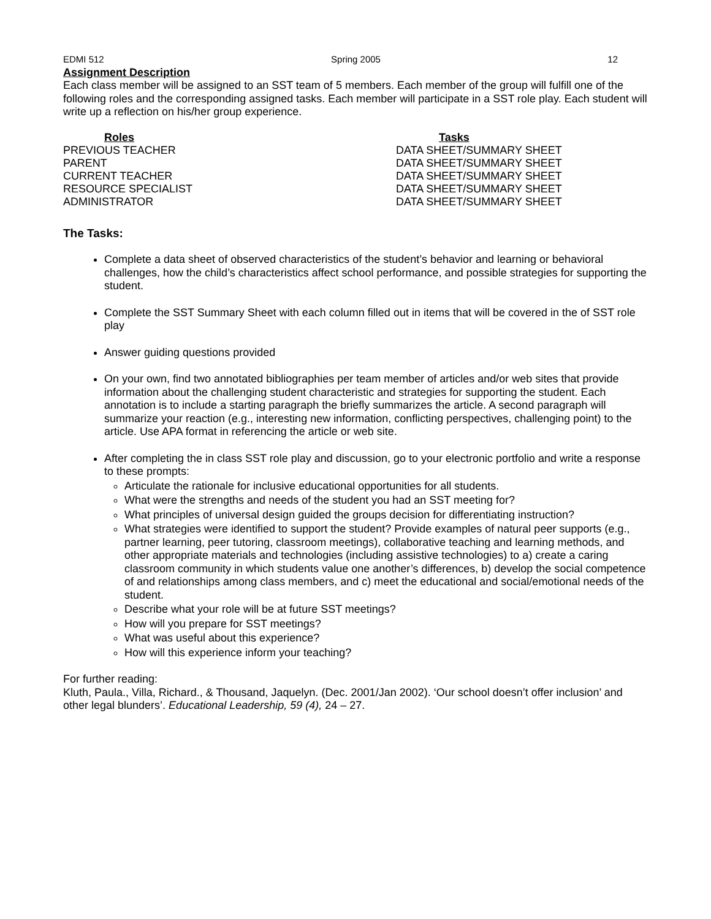EDMI 512 Spring 2005 12
Assignment Description
Each class member will be assigned to an SST team of 5 members. Each member of the group will fulfill one of the following roles and the corresponding assigned tasks. Each member will participate in a SST role play. Each student will write up a reflection on his/her group experience.
| Roles | Tasks |
| --- | --- |
| PREVIOUS TEACHER | DATA SHEET/SUMMARY SHEET |
| PARENT | DATA SHEET/SUMMARY SHEET |
| CURRENT TEACHER | DATA SHEET/SUMMARY SHEET |
| RESOURCE SPECIALIST | DATA SHEET/SUMMARY SHEET |
| ADMINISTRATOR | DATA SHEET/SUMMARY SHEET |
The Tasks:
Complete a data sheet of observed characteristics of the student’s behavior and learning or behavioral challenges, how the child’s characteristics affect school performance, and possible strategies for supporting the student.
Complete the SST Summary Sheet with each column filled out in items that will be covered in the of SST role play
Answer guiding questions provided
On your own, find two annotated bibliographies per team member of articles and/or web sites that provide information about the challenging student characteristic and strategies for supporting the student. Each annotation is to include a starting paragraph the briefly summarizes the article. A second paragraph will summarize your reaction (e.g., interesting new information, conflicting perspectives, challenging point) to the article. Use APA format in referencing the article or web site.
After completing the in class SST role play and discussion, go to your electronic portfolio and write a response to these prompts:
Articulate the rationale for inclusive educational opportunities for all students.
What were the strengths and needs of the student you had an SST meeting for?
What principles of universal design guided the groups decision for differentiating instruction?
What strategies were identified to support the student? Provide examples of natural peer supports (e.g., partner learning, peer tutoring, classroom meetings), collaborative teaching and learning methods, and other appropriate materials and technologies (including assistive technologies) to a) create a caring classroom community in which students value one another’s differences, b) develop the social competence of and relationships among class members, and c) meet the educational and social/emotional needs of the student.
Describe what your role will be at future SST meetings?
How will you prepare for SST meetings?
What was useful about this experience?
How will this experience inform your teaching?
For further reading:
Kluth, Paula., Villa, Richard., & Thousand, Jaquelyn. (Dec. 2001/Jan 2002). ‘Our school doesn’t offer inclusion’ and other legal blunders’. Educational Leadership, 59 (4), 24 – 27.